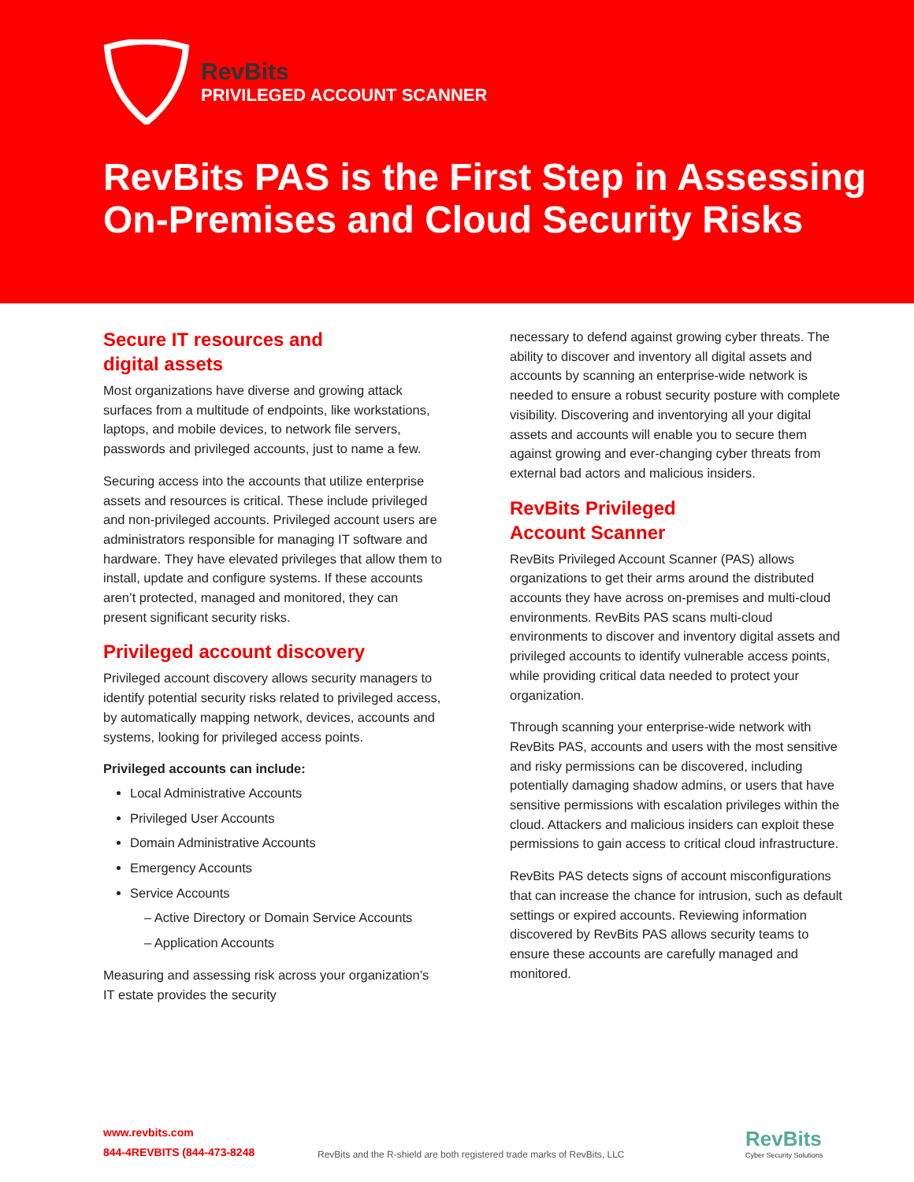RevBits
PRIVILEGED ACCOUNT SCANNER
RevBits PAS is the First Step in Assessing On-Premises and Cloud Security Risks
Secure IT resources and
digital assets
Most organizations have diverse and growing attack surfaces from a multitude of endpoints, like workstations, laptops, and mobile devices, to network file servers, passwords and privileged accounts, just to name a few.
Securing access into the accounts that utilize enterprise assets and resources is critical. These include privileged and non-privileged accounts. Privileged account users are administrators responsible for managing IT software and hardware. They have elevated privileges that allow them to install, update and configure systems. If these accounts aren’t protected, managed and monitored, they can present significant security risks.
Privileged account discovery
Privileged account discovery allows security managers to identify potential security risks related to privileged access, by automatically mapping network, devices, accounts and systems, looking for privileged access points.
Privileged accounts can include:
Local Administrative Accounts
Privileged User Accounts
Domain Administrative Accounts
Emergency Accounts
Service Accounts
– Active Directory or Domain Service Accounts
– Application Accounts
Measuring and assessing risk across your organization’s IT estate provides the security
necessary to defend against growing cyber threats. The ability to discover and inventory all digital assets and accounts by scanning an enterprise-wide network is needed to ensure a robust security posture with complete visibility. Discovering and inventorying all your digital assets and accounts will enable you to secure them against growing and ever-changing cyber threats from external bad actors and malicious insiders.
RevBits Privileged
Account Scanner
RevBits Privileged Account Scanner (PAS) allows organizations to get their arms around the distributed accounts they have across on-premises and multi-cloud environments. RevBits PAS scans multi-cloud environments to discover and inventory digital assets and privileged accounts to identify vulnerable access points, while providing critical data needed to protect your organization.
Through scanning your enterprise-wide network with RevBits PAS, accounts and users with the most sensitive and risky permissions can be discovered, including potentially damaging shadow admins, or users that have sensitive permissions with escalation privileges within the cloud. Attackers and malicious insiders can exploit these permissions to gain access to critical cloud infrastructure.
RevBits PAS detects signs of account misconfigurations that can increase the chance for intrusion, such as default settings or expired accounts. Reviewing information discovered by RevBits PAS allows security teams to ensure these accounts are carefully managed and monitored.
www.revbits.com
844-4REVBITS (844-473-8248
RevBits and the R-shield are both registered trade marks of RevBits, LLC
RevBits
Cyber Security Solutions